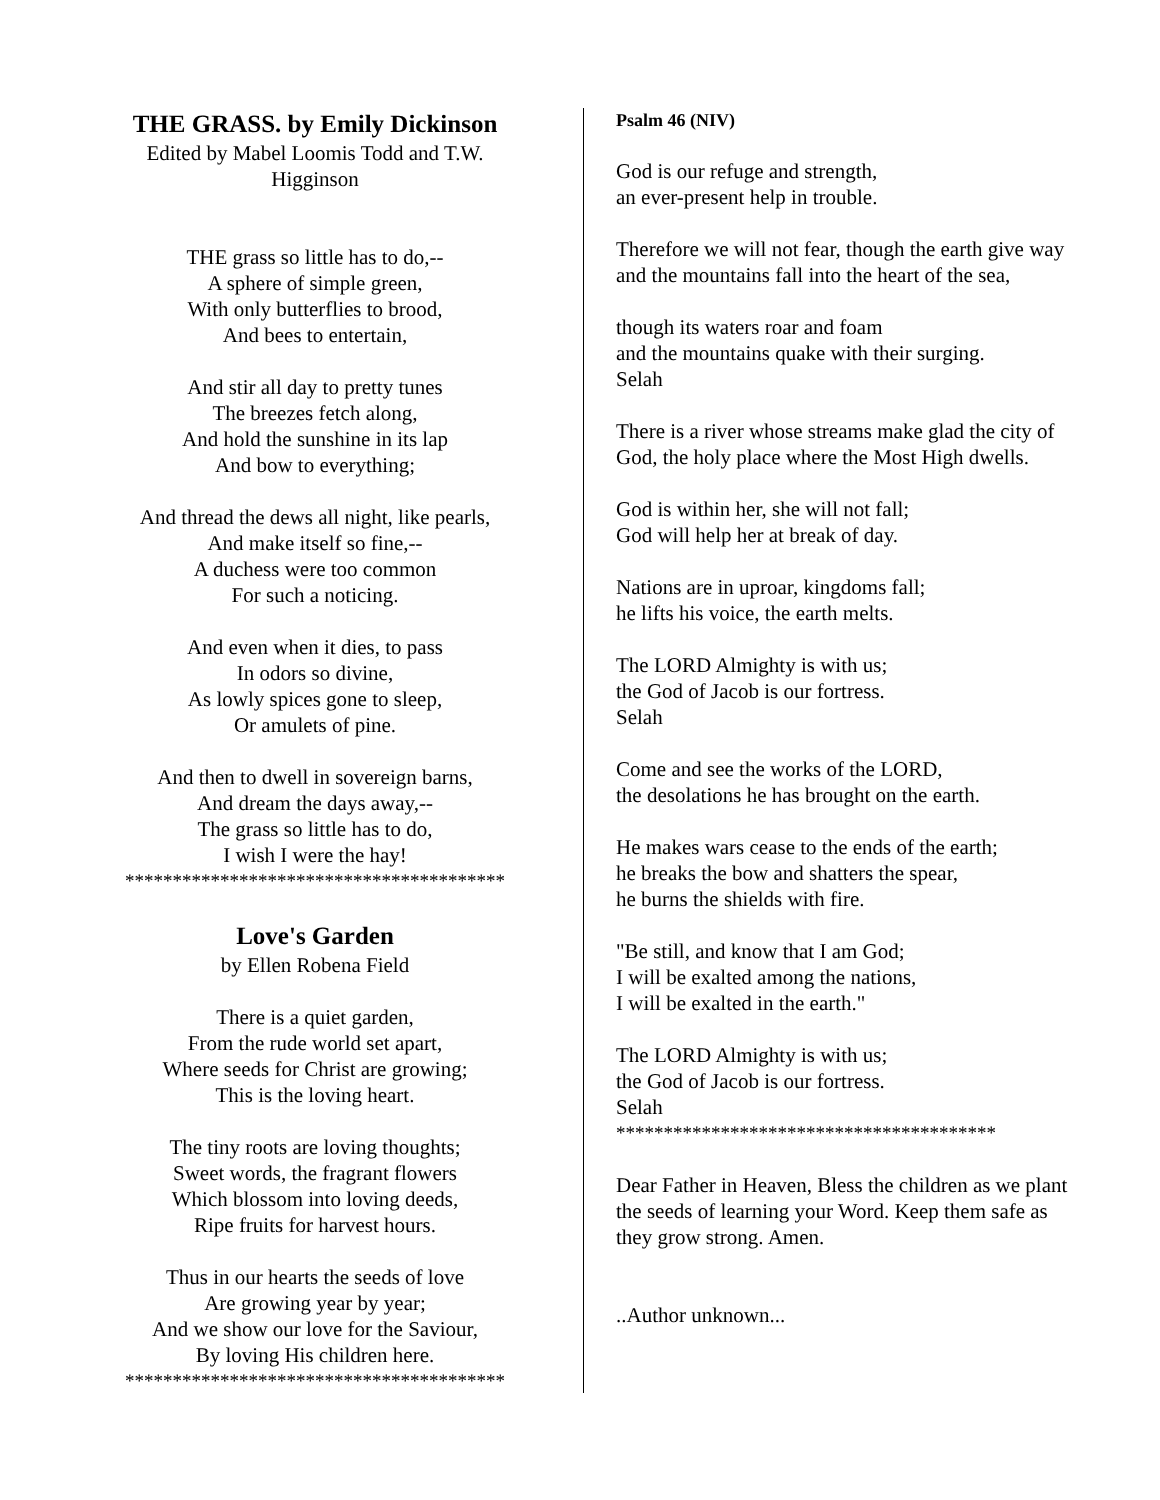THE GRASS. by Emily Dickinson
Edited by Mabel Loomis Todd and T.W.
Higginson
THE grass so little has to do,--
A sphere of simple green,
With only butterflies to brood,
And bees to entertain,
And stir all day to pretty tunes
The breezes fetch along,
And hold the sunshine in its lap
And bow to everything;
And thread the dews all night, like pearls,
And make itself so fine,--
A duchess were too common
For such a noticing.
And even when it dies, to pass
In odors so divine,
As lowly spices gone to sleep,
Or amulets of pine.
And then to dwell in sovereign barns,
And dream the days away,--
The grass so little has to do,
I wish I were the hay!
****************************************
Love's Garden
by Ellen Robena Field
There is a quiet garden,
From the rude world set apart,
Where seeds for Christ are growing;
This is the loving heart.
The tiny roots are loving thoughts;
Sweet words, the fragrant flowers
Which blossom into loving deeds,
Ripe fruits for harvest hours.
Thus in our hearts the seeds of love
Are growing year by year;
And we show our love for the Saviour,
By loving His children here.
****************************************
Psalm 46 (NIV)
God is our refuge and strength,
an ever-present help in trouble.
Therefore we will not fear, though the earth give way and the mountains fall into the heart of the sea,
though its waters roar and foam
and the mountains quake with their surging.
Selah
There is a river whose streams make glad the city of God, the holy place where the Most High dwells.
God is within her, she will not fall;
God will help her at break of day.
Nations are in uproar, kingdoms fall;
he lifts his voice, the earth melts.
The LORD Almighty is with us;
the God of Jacob is our fortress.
Selah
Come and see the works of the LORD,
the desolations he has brought on the earth.
He makes wars cease to the ends of the earth;
he breaks the bow and shatters the spear,
he burns the shields with fire.
"Be still, and know that I am God;
I will be exalted among the nations,
I will be exalted in the earth."
The LORD Almighty is with us;
the God of Jacob is our fortress.
Selah
****************************************
Dear Father in Heaven, Bless the children as we plant the seeds of learning your Word. Keep them safe as they grow strong. Amen.
..Author unknown...